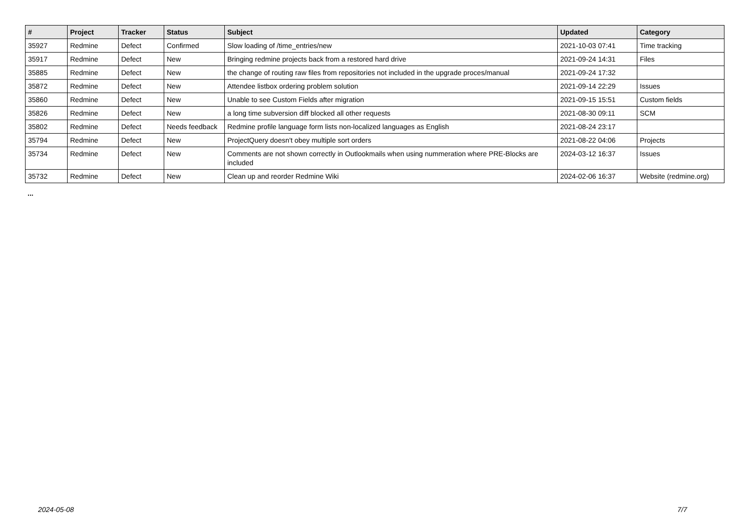| # | Project | Tracker | Status | Subject | Updated | Category |
| --- | --- | --- | --- | --- | --- | --- |
| 35927 | Redmine | Defect | Confirmed | Slow loading of /time_entries/new | 2021-10-03 07:41 | Time tracking |
| 35917 | Redmine | Defect | New | Bringing redmine projects back from a restored hard drive | 2021-09-24 14:31 | Files |
| 35885 | Redmine | Defect | New | the change of routing raw files from repositories not included in the upgrade proces/manual | 2021-09-24 17:32 | |
| 35872 | Redmine | Defect | New | Attendee listbox ordering problem solution | 2021-09-14 22:29 | Issues |
| 35860 | Redmine | Defect | New | Unable to see Custom Fields after migration | 2021-09-15 15:51 | Custom fields |
| 35826 | Redmine | Defect | New | a long time subversion diff blocked all other requests | 2021-08-30 09:11 | SCM |
| 35802 | Redmine | Defect | Needs feedback | Redmine profile language form lists non-localized languages as English | 2021-08-24 23:17 | |
| 35794 | Redmine | Defect | New | ProjectQuery doesn't obey multiple sort orders | 2021-08-22 04:06 | Projects |
| 35734 | Redmine | Defect | New | Comments are not shown correctly in Outlookmails when using nummeration where PRE-Blocks are included | 2024-03-12 16:37 | Issues |
| 35732 | Redmine | Defect | New | Clean up and reorder Redmine Wiki | 2024-02-06 16:37 | Website (redmine.org) |
...
2024-05-08 7/7